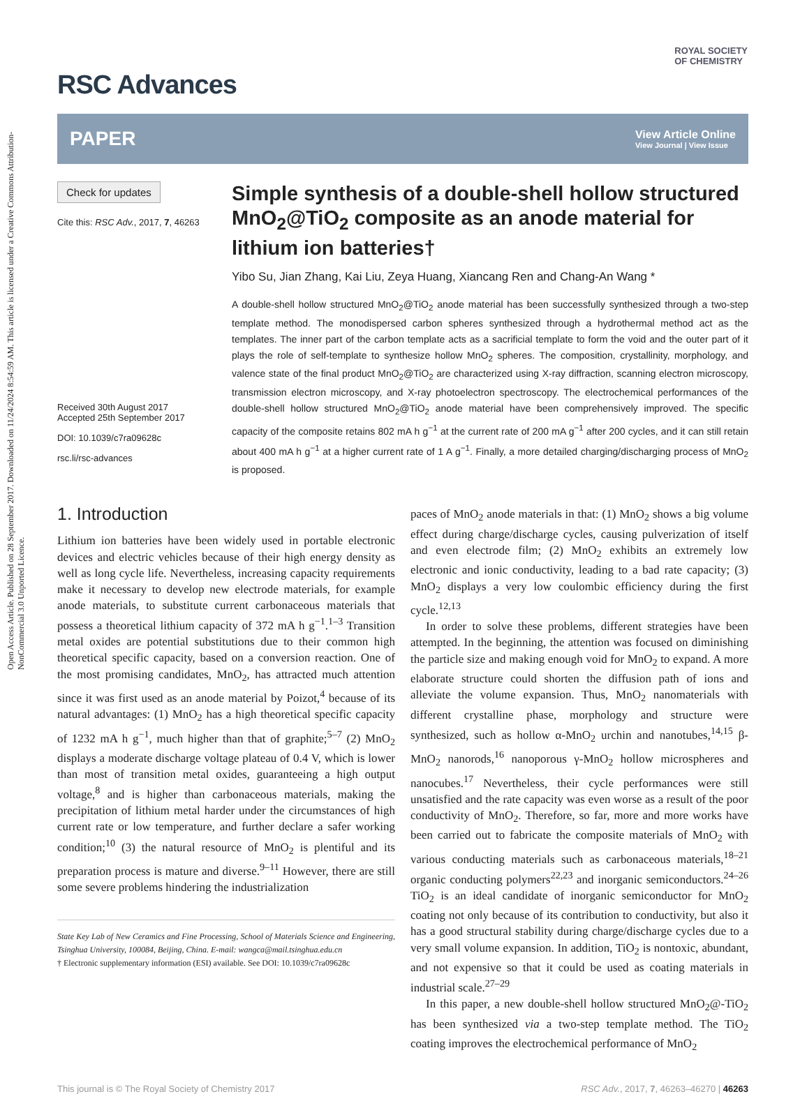Open Access Article. Published on 28 September 2017. Downloaded on 11/24/2024 8:54:59 AM. This article is licensed under a Creative Commons Attribution-NonCommercial 3.0 Unported Licence.
ROYAL SOCIETY
OF CHEMISTRY
RSC Advances
PAPER
View Article Online
View Journal | View Issue
Check for updates
Cite this: RSC Adv., 2017, 7, 46263
Received 30th August 2017
Accepted 25th September 2017
DOI: 10.1039/c7ra09628c
rsc.li/rsc-advances
Simple synthesis of a double-shell hollow structured MnO<sub>2</sub>@TiO<sub>2</sub> composite as an anode material for lithium ion batteries†
Yibo Su, Jian Zhang, Kai Liu, Zeya Huang, Xiancang Ren and Chang-An Wang *
A double-shell hollow structured MnO<sub>2</sub>@TiO<sub>2</sub> anode material has been successfully synthesized through a two-step template method. The monodispersed carbon spheres synthesized through a hydrothermal method act as the templates. The inner part of the carbon template acts as a sacrificial template to form the void and the outer part of it plays the role of self-template to synthesize hollow MnO<sub>2</sub> spheres. The composition, crystallinity, morphology, and valence state of the final product MnO<sub>2</sub>@TiO<sub>2</sub> are characterized using X-ray diffraction, scanning electron microscopy, transmission electron microscopy, and X-ray photoelectron spectroscopy. The electrochemical performances of the double-shell hollow structured MnO<sub>2</sub>@TiO<sub>2</sub> anode material have been comprehensively improved. The specific capacity of the composite retains 802 mA h g<sup>−1</sup> at the current rate of 200 mA g<sup>−1</sup> after 200 cycles, and it can still retain about 400 mA h g<sup>−1</sup> at a higher current rate of 1 A g<sup>−1</sup>. Finally, a more detailed charging/discharging process of MnO<sub>2</sub> is proposed.
1. Introduction
Lithium ion batteries have been widely used in portable electronic devices and electric vehicles because of their high energy density as well as long cycle life. Nevertheless, increasing capacity requirements make it necessary to develop new electrode materials, for example anode materials, to substitute current carbonaceous materials that possess a theoretical lithium capacity of 372 mA h g<sup>−1</sup>.<sup>1–3</sup> Transition metal oxides are potential substitutions due to their common high theoretical specific capacity, based on a conversion reaction. One of the most promising candidates, MnO<sub>2</sub>, has attracted much attention since it was first used as an anode material by Poizot,<sup>4</sup> because of its natural advantages: (1) MnO<sub>2</sub> has a high theoretical specific capacity of 1232 mA h g<sup>−1</sup>, much higher than that of graphite;<sup>5–7</sup> (2) MnO<sub>2</sub> displays a moderate discharge voltage plateau of 0.4 V, which is lower than most of transition metal oxides, guaranteeing a high output voltage,<sup>8</sup> and is higher than carbonaceous materials, making the precipitation of lithium metal harder under the circumstances of high current rate or low temperature, and further declare a safer working condition;<sup>10</sup> (3) the natural resource of MnO<sub>2</sub> is plentiful and its preparation process is mature and diverse.<sup>9–11</sup> However, there are still some severe problems hindering the industrialization
State Key Lab of New Ceramics and Fine Processing, School of Materials Science and Engineering, Tsinghua University, 100084, Beijing, China. E-mail: wangca@mail.tsinghua.edu.cn
† Electronic supplementary information (ESI) available. See DOI: 10.1039/c7ra09628c
paces of MnO<sub>2</sub> anode materials in that: (1) MnO<sub>2</sub> shows a big volume effect during charge/discharge cycles, causing pulverization of itself and even electrode film; (2) MnO<sub>2</sub> exhibits an extremely low electronic and ionic conductivity, leading to a bad rate capacity; (3) MnO<sub>2</sub> displays a very low coulombic efficiency during the first cycle.<sup>12,13</sup>
In order to solve these problems, different strategies have been attempted. In the beginning, the attention was focused on diminishing the particle size and making enough void for MnO<sub>2</sub> to expand. A more elaborate structure could shorten the diffusion path of ions and alleviate the volume expansion. Thus, MnO<sub>2</sub> nanomaterials with different crystalline phase, morphology and structure were synthesized, such as hollow α-MnO<sub>2</sub> urchin and nanotubes,<sup>14,15</sup> β-MnO<sub>2</sub> nanorods,<sup>16</sup> nanoporous γ-MnO<sub>2</sub> hollow microspheres and nanocubes.<sup>17</sup> Nevertheless, their cycle performances were still unsatisfied and the rate capacity was even worse as a result of the poor conductivity of MnO<sub>2</sub>. Therefore, so far, more and more works have been carried out to fabricate the composite materials of MnO<sub>2</sub> with various conducting materials such as carbonaceous materials,<sup>18–21</sup> organic conducting polymers<sup>22,23</sup> and inorganic semiconductors.<sup>24–26</sup> TiO<sub>2</sub> is an ideal candidate of inorganic semiconductor for MnO<sub>2</sub> coating not only because of its contribution to conductivity, but also it has a good structural stability during charge/discharge cycles due to a very small volume expansion. In addition, TiO<sub>2</sub> is nontoxic, abundant, and not expensive so that it could be used as coating materials in industrial scale.<sup>27–29</sup>
In this paper, a new double-shell hollow structured MnO<sub>2</sub>@-TiO<sub>2</sub> has been synthesized via a two-step template method. The TiO<sub>2</sub> coating improves the electrochemical performance of MnO<sub>2</sub>
This journal is © The Royal Society of Chemistry 2017 RSC Adv., 2017, 7, 46263–46270 | 46263